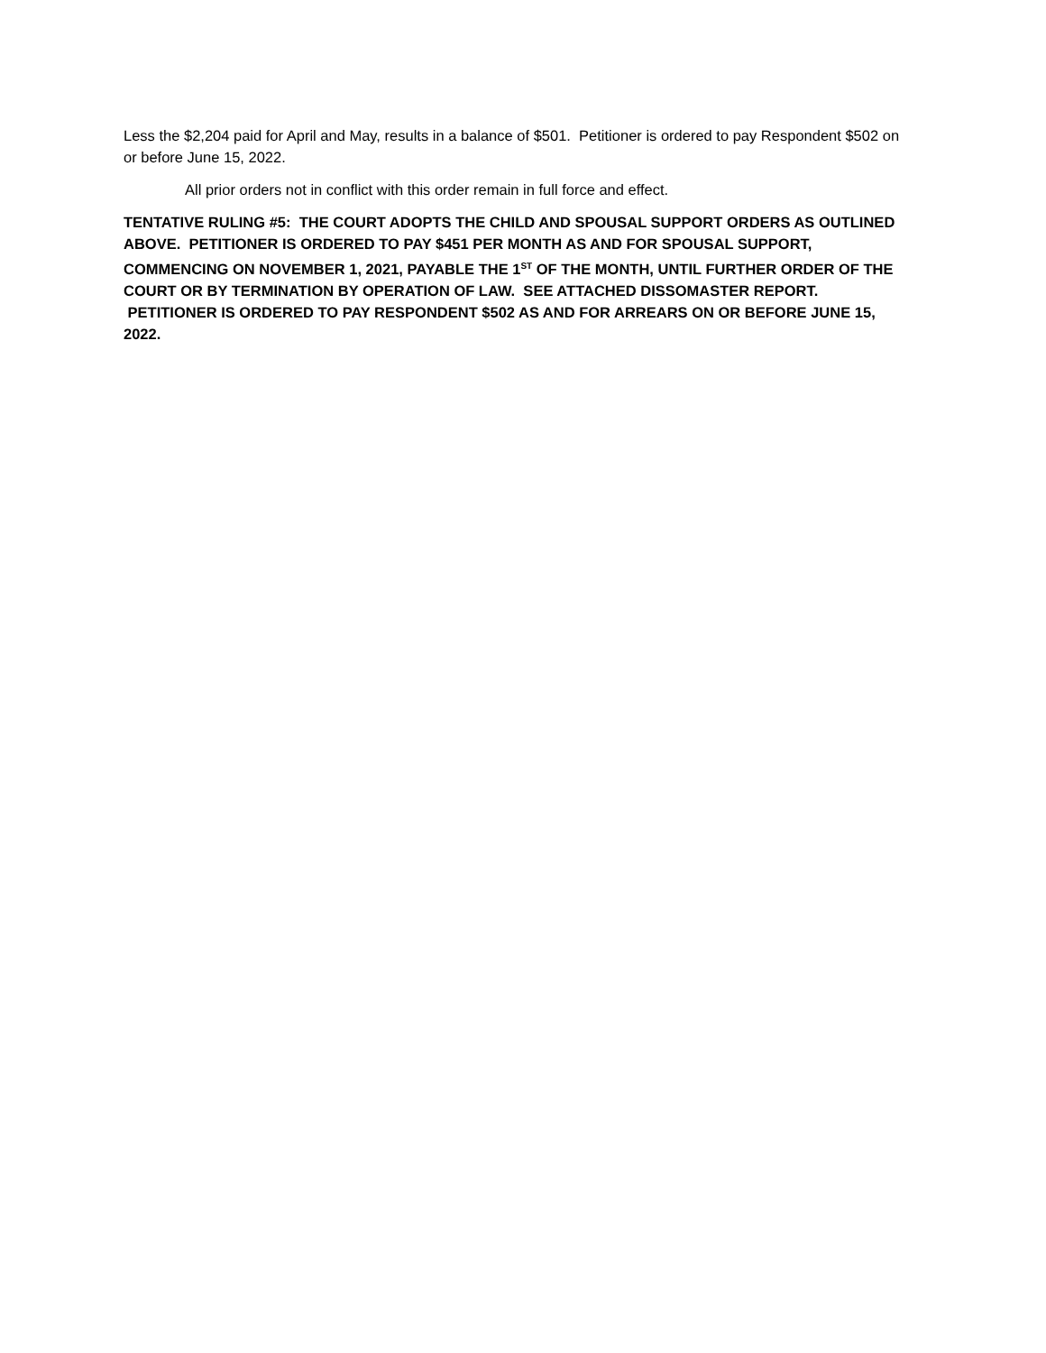Less the $2,204 paid for April and May, results in a balance of $501. Petitioner is ordered to pay Respondent $502 on or before June 15, 2022.
All prior orders not in conflict with this order remain in full force and effect.
TENTATIVE RULING #5: THE COURT ADOPTS THE CHILD AND SPOUSAL SUPPORT ORDERS AS OUTLINED ABOVE. PETITIONER IS ORDERED TO PAY $451 PER MONTH AS AND FOR SPOUSAL SUPPORT, COMMENCING ON NOVEMBER 1, 2021, PAYABLE THE 1<sup>ST</sup> OF THE MONTH, UNTIL FURTHER ORDER OF THE COURT OR BY TERMINATION BY OPERATION OF LAW. SEE ATTACHED DISSOMASTER REPORT. PETITIONER IS ORDERED TO PAY RESPONDENT $502 AS AND FOR ARREARS ON OR BEFORE JUNE 15, 2022.